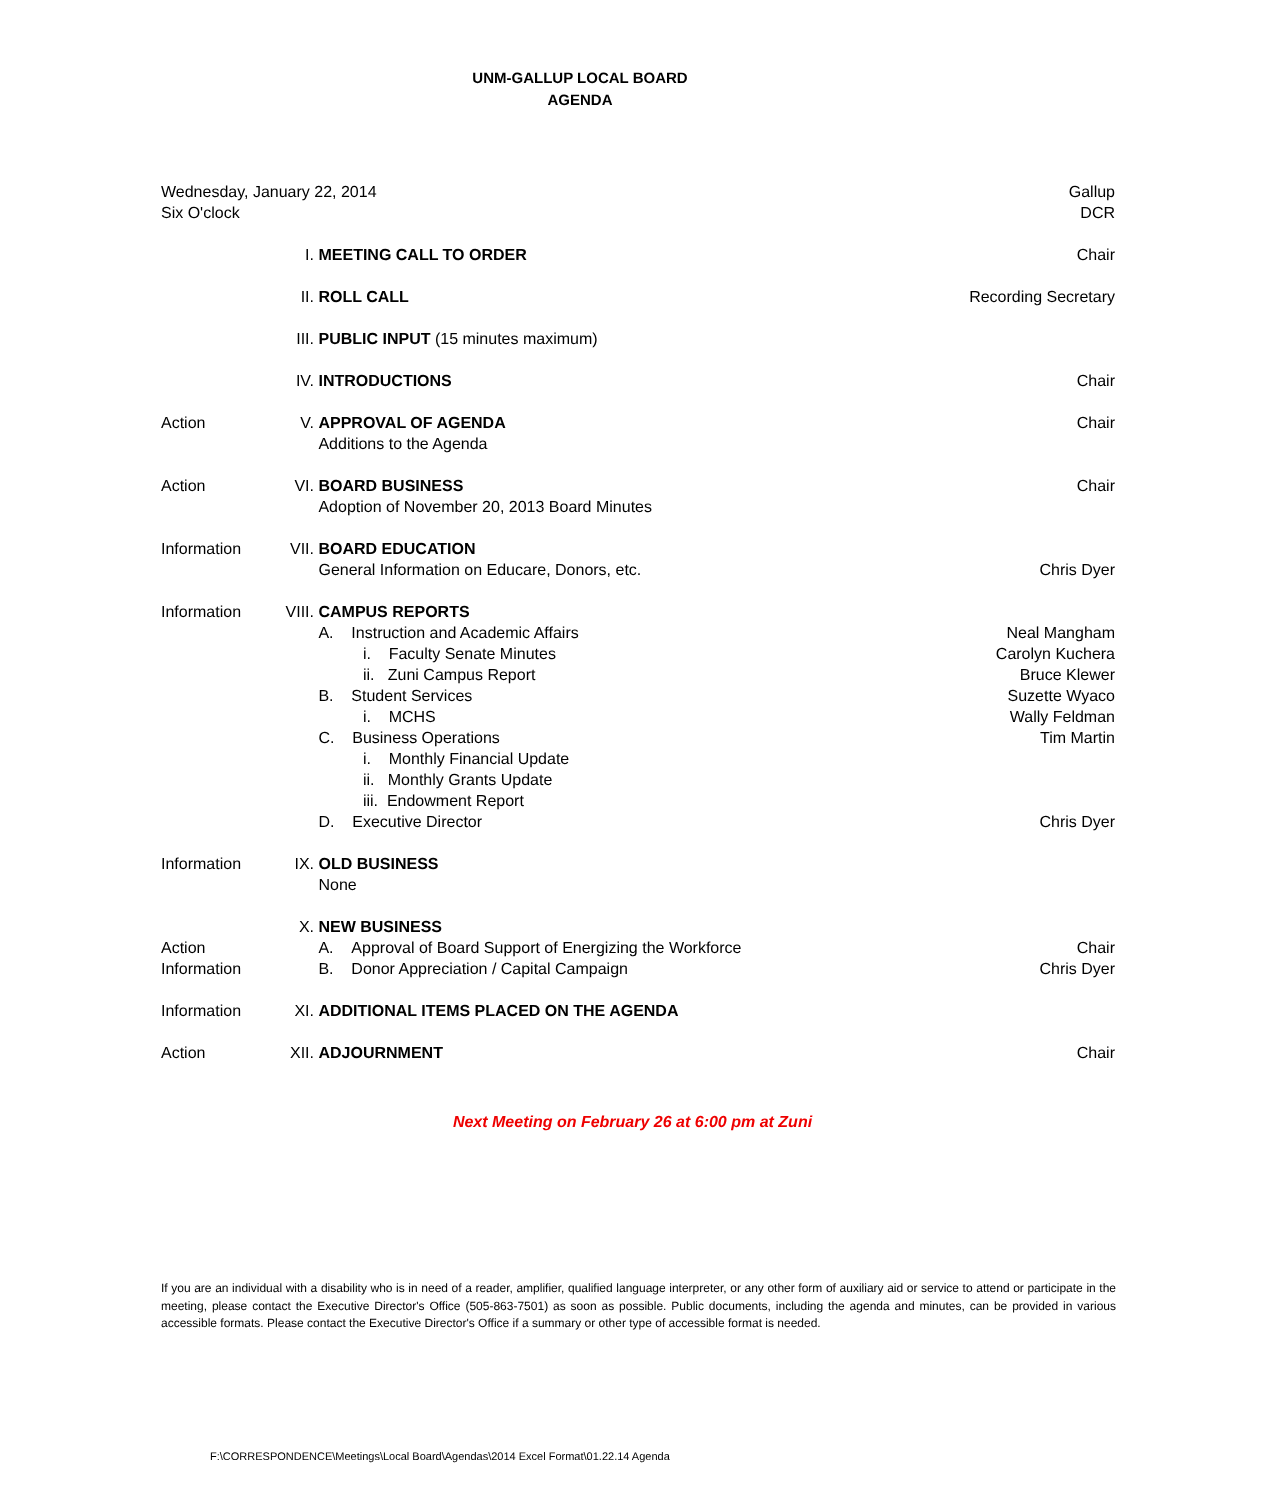UNM-GALLUP LOCAL BOARD
AGENDA
| Wednesday, January 22, 2014 Six O'clock | | | Gallup DCR |
| | I. | MEETING CALL TO ORDER | Chair |
| | II. | ROLL CALL | Recording Secretary |
| | III. | PUBLIC INPUT (15 minutes maximum) | |
| | IV. | INTRODUCTIONS | Chair |
| Action | V. | APPROVAL OF AGENDA Additions to the Agenda | Chair |
| Action | VI. | BOARD BUSINESS Adoption of November 20, 2013 Board Minutes | Chair |
| Information | VII. | BOARD EDUCATION General Information on Educare, Donors, etc. | Chris Dyer |
| Information | VIII. | CAMPUS REPORTS A. Instruction and Academic Affairs i. Faculty Senate Minutes ii. Zuni Campus Report B. Student Services i. MCHS C. Business Operations i. Monthly Financial Update ii. Monthly Grants Update iii. Endowment Report D. Executive Director | Neal Mangham Carolyn Kuchera Bruce Klewer Suzette Wyaco Wally Feldman Tim Martin Chris Dyer |
| Information | IX. | OLD BUSINESS None | |
| Action Information | X. | NEW BUSINESS A. Approval of Board Support of Energizing the Workforce B. Donor Appreciation / Capital Campaign | Chair Chris Dyer |
| Information | XI. | ADDITIONAL ITEMS PLACED ON THE AGENDA | |
| Action | XII. | ADJOURNMENT | Chair |
Next Meeting on February 26 at 6:00 pm at Zuni
If you are an individual with a disability who is in need of a reader, amplifier, qualified language interpreter, or any other form of auxiliary aid or service to attend or participate in the meeting, please contact the Executive Director's Office (505-863-7501) as soon as possible. Public documents, including the agenda and minutes, can be provided in various accessible formats. Please contact the Executive Director's Office if a summary or other type of accessible format is needed.
F:\CORRESPONDENCE\Meetings\Local Board\Agendas\2014 Excel Format\01.22.14 Agenda